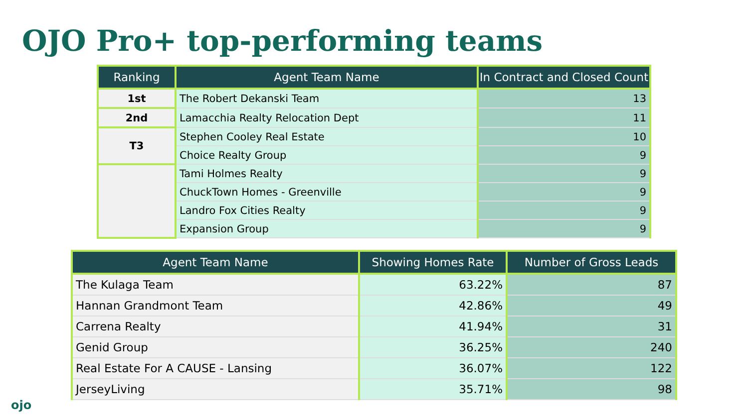OJO Pro+ top-performing teams
| Ranking | Agent Team Name | In Contract and Closed Count |
| --- | --- | --- |
| 1st | The Robert Dekanski Team | 13 |
| 2nd | Lamacchia Realty Relocation Dept | 11 |
| T3 | Stephen Cooley Real Estate | 10 |
| | Choice Realty Group | 9 |
| | Tami Holmes Realty | 9 |
| | ChuckTown Homes - Greenville | 9 |
| | Landro Fox Cities Realty | 9 |
| | Expansion Group | 9 |
| Agent Team Name | Showing Homes Rate | Number of Gross Leads |
| --- | --- | --- |
| The Kulaga Team | 63.22% | 87 |
| Hannan Grandmont Team | 42.86% | 49 |
| Carrena Realty | 41.94% | 31 |
| Genid Group | 36.25% | 240 |
| Real Estate For A CAUSE - Lansing | 36.07% | 122 |
| JerseyLiving | 35.71% | 98 |
ojo